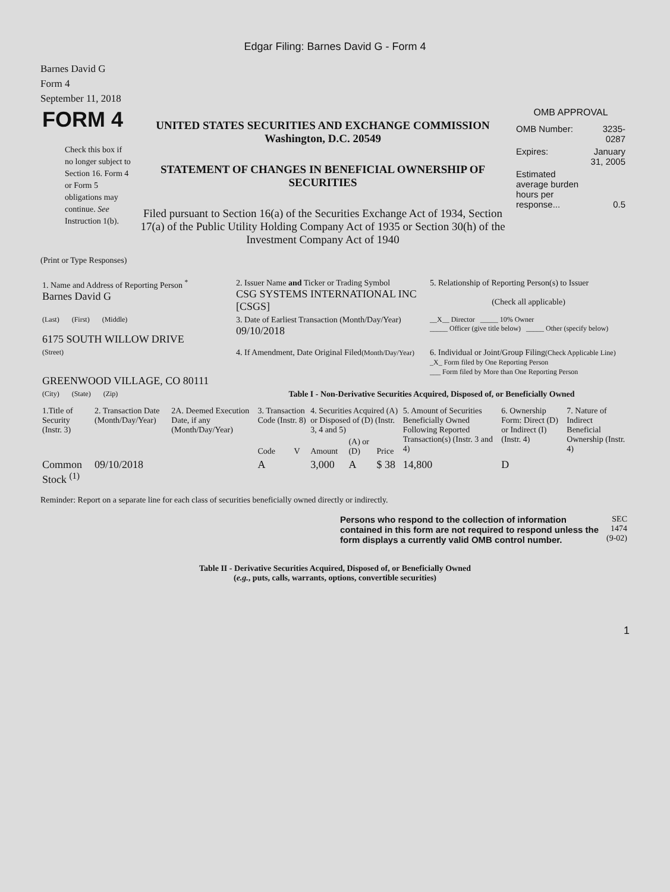Edgar Filing: Barnes David G - Form 4
Barnes David G
Form 4
September 11, 2018
| FORM 4 Check this box if no longer subject to Section 16. Form 4 or Form 5 obligations may continue. See Instruction 1(b). | UNITED STATES SECURITIES AND EXCHANGE COMMISSION Washington, D.C. 20549 STATEMENT OF CHANGES IN BENEFICIAL OWNERSHIP OF SECURITIES Filed pursuant to Section 16(a) of the Securities Exchange Act of 1934, Section 17(a) of the Public Utility Holding Company Act of 1935 or Section 30(h) of the Investment Company Act of 1940 | OMB APPROVAL / OMB Number: / 3235-0287 / / Expires: / January 31, 2005 / / Estimated average burden hours per response... / 0.5 / |
(Print or Type Responses)
| 1. Name and Address of Reporting Person <sup>*</sup> Barnes David G | 2. Issuer Name and Ticker or Trading Symbol CSG SYSTEMS INTERNATIONAL INC [CSGS] | 5. Relationship of Reporting Person(s) to Issuer (Check all applicable) |
| (Last) (First) (Middle) 6175 SOUTH WILLOW DRIVE | 3. Date of Earliest Transaction (Month/Day/Year) 09/10/2018 | __X__ Director _____ 10% Owner _____ Officer (give title below) _____ Other (specify below) |
| (Street) GREENWOOD VILLAGE, CO 80111 | 4. If Amendment, Date Original Filed (Month/Day/Year) | 6. Individual or Joint/Group Filing (Check Applicable Line) _X_ Form filed by One Reporting Person ___ Form filed by More than One Reporting Person |
| (City) (State) (Zip) | Table I - Non-Derivative Securities Acquired, Disposed of, or Beneficially Owned | |
| 1.Title of Security (Instr. 3) | 2. Transaction Date (Month/Day/Year) | 2A. Deemed Execution Date, if any (Month/Day/Year) | 3. Transaction Code (Instr. 8) | | 4. Securities Acquired (A) or Disposed of (D) (Instr. 3, 4 and 5) | | | 5. Amount of Securities Beneficially Owned Following Reported Transaction(s) (Instr. 3 and 4) | 6. Ownership Form: Direct (D) or Indirect (I) (Instr. 4) | 7. Nature of Indirect Beneficial Ownership (Instr. 4) |
| --- | --- | --- | --- | --- | --- | --- | --- | --- | --- | --- |
| | | | Code | V | Amount | (A) or (D) | Price | | | |
| Common Stock <sup>(1)</sup> | 09/10/2018 | | A | | 3,000 | A | $ 38 | 14,800 | D | |
Reminder: Report on a separate line for each class of securities beneficially owned directly or indirectly.
| | Persons who respond to the collection of information contained in this form are not required to respond unless the form displays a currently valid OMB control number. | SEC 1474 (9-02) |
Table II - Derivative Securities Acquired, Disposed of, or Beneficially Owned
(e.g., puts, calls, warrants, options, convertible securities)
1